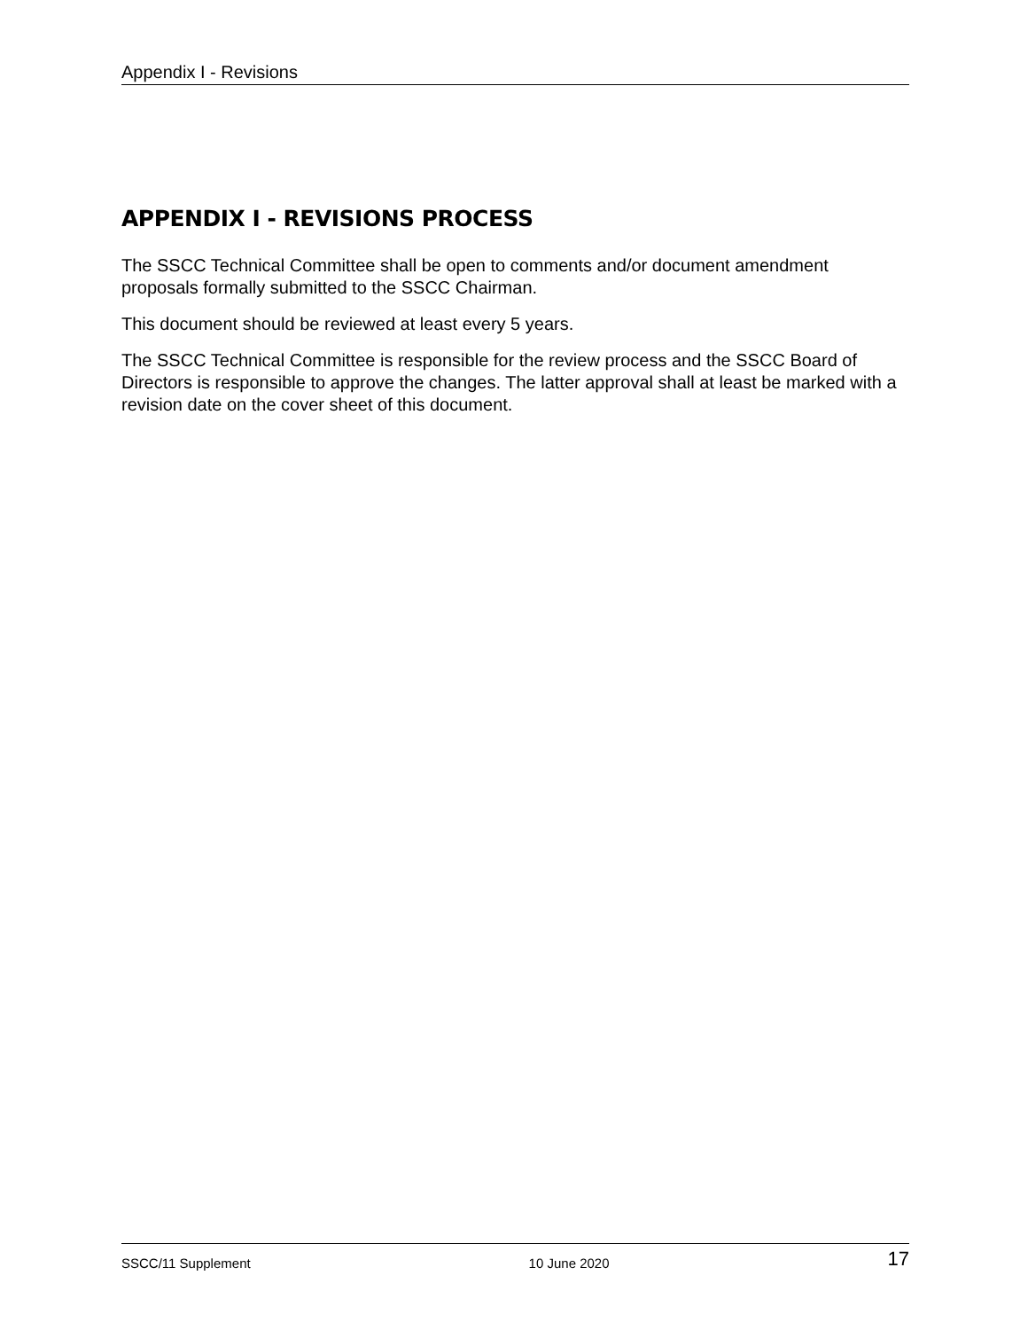Appendix I - Revisions
APPENDIX I - REVISIONS PROCESS
The SSCC Technical Committee shall be open to comments and/or document amendment proposals formally submitted to the SSCC Chairman.
This document should be reviewed at least every 5 years.
The SSCC Technical Committee is responsible for the review process and the SSCC Board of Directors is responsible to approve the changes. The latter approval shall at least be marked with a revision date on the cover sheet of this document.
SSCC/11 Supplement 10 June 2020 17